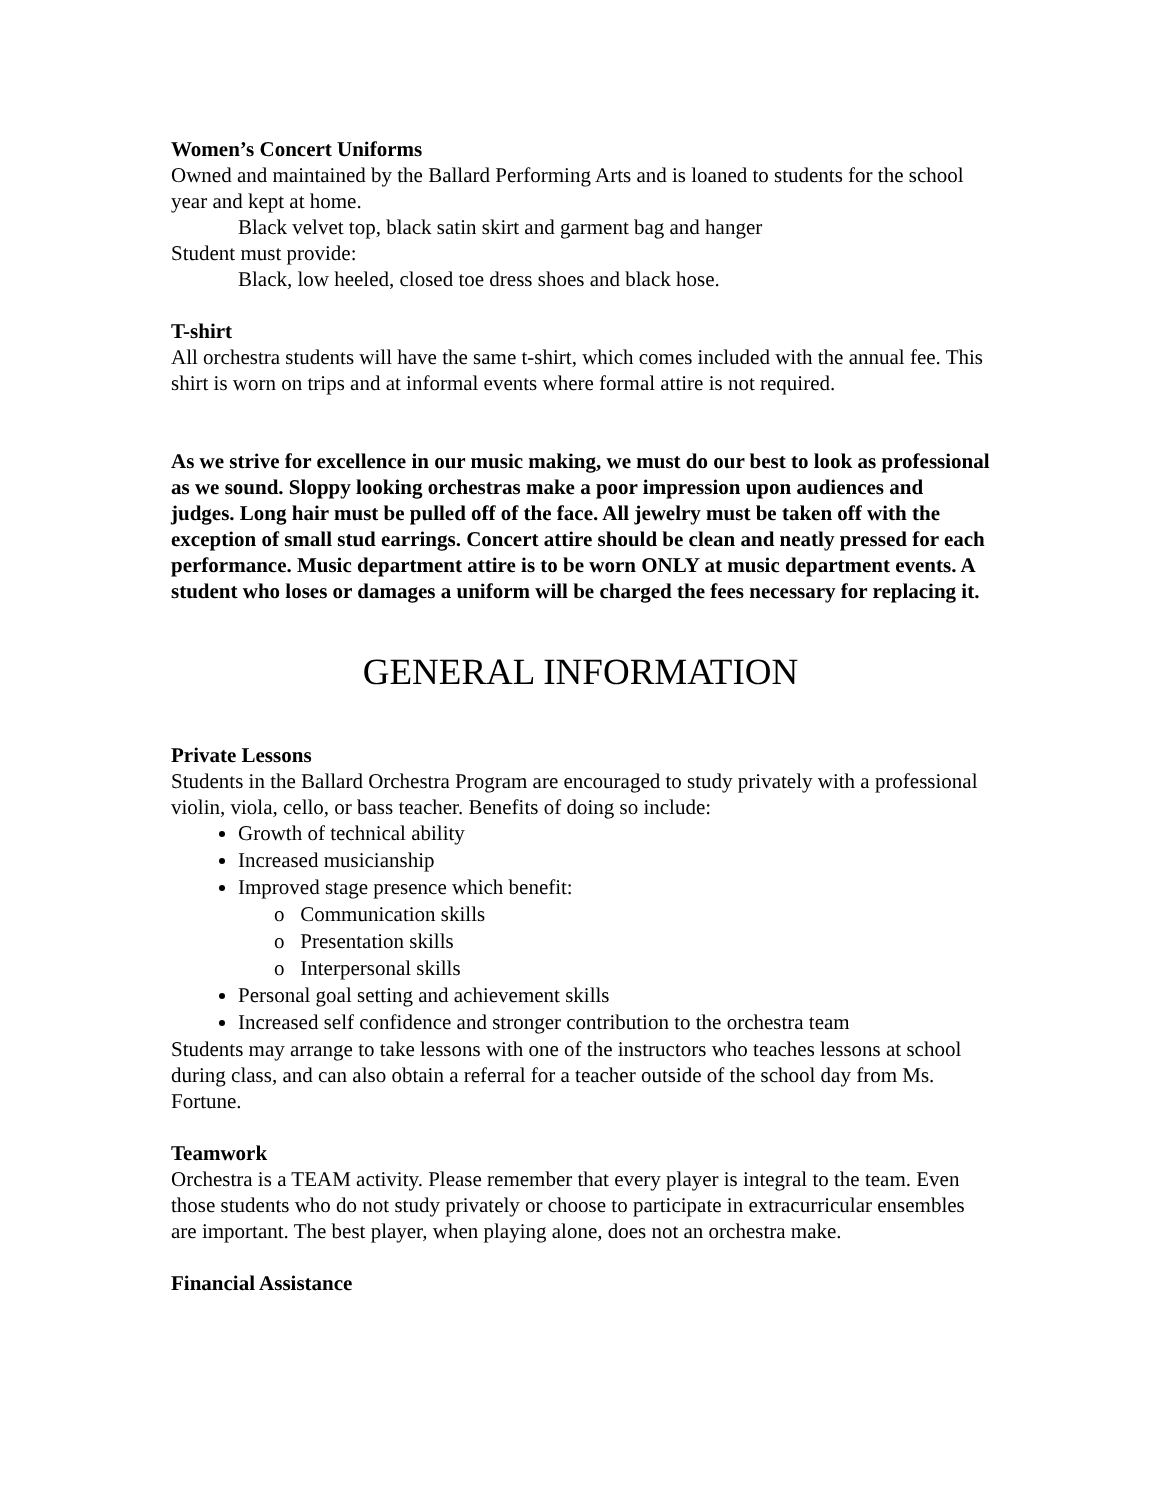Women’s Concert Uniforms
Owned and maintained by the Ballard Performing Arts and is loaned to students for the school year and kept at home.
Black velvet top, black satin skirt and garment bag and hanger
Student must provide:
Black, low heeled, closed toe dress shoes and black hose.
T-shirt
All orchestra students will have the same t-shirt, which comes included with the annual fee. This shirt is worn on trips and at informal events where formal attire is not required.
As we strive for excellence in our music making, we must do our best to look as professional as we sound. Sloppy looking orchestras make a poor impression upon audiences and judges. Long hair must be pulled off of the face. All jewelry must be taken off with the exception of small stud earrings. Concert attire should be clean and neatly pressed for each performance. Music department attire is to be worn ONLY at music department events. A student who loses or damages a uniform will be charged the fees necessary for replacing it.
GENERAL INFORMATION
Private Lessons
Students in the Ballard Orchestra Program are encouraged to study privately with a professional violin, viola, cello, or bass teacher. Benefits of doing so include:
Growth of technical ability
Increased musicianship
Improved stage presence which benefit:
o Communication skills
o Presentation skills
o Interpersonal skills
Personal goal setting and achievement skills
Increased self confidence and stronger contribution to the orchestra team
Students may arrange to take lessons with one of the instructors who teaches lessons at school during class, and can also obtain a referral for a teacher outside of the school day from Ms. Fortune.
Teamwork
Orchestra is a TEAM activity. Please remember that every player is integral to the team. Even those students who do not study privately or choose to participate in extracurricular ensembles are important. The best player, when playing alone, does not an orchestra make.
Financial Assistance